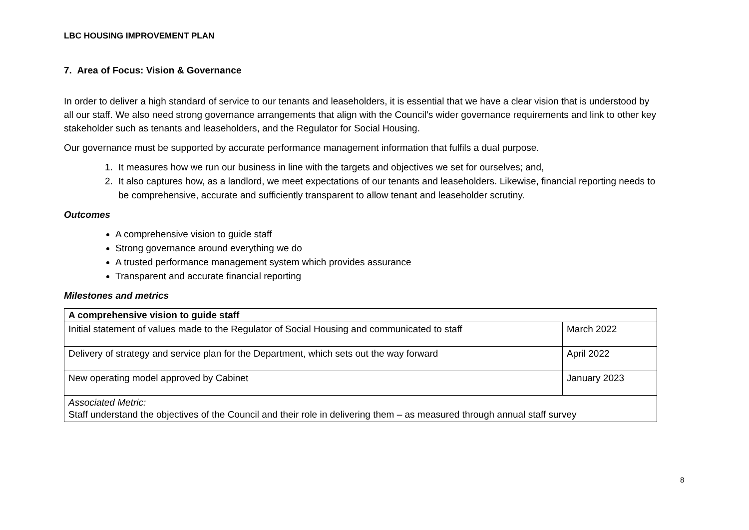LBC HOUSING IMPROVEMENT PLAN
7. Area of Focus: Vision & Governance
In order to deliver a high standard of service to our tenants and leaseholders, it is essential that we have a clear vision that is understood by all our staff. We also need strong governance arrangements that align with the Council’s wider governance requirements and link to other key stakeholder such as tenants and leaseholders, and the Regulator for Social Housing.
Our governance must be supported by accurate performance management information that fulfils a dual purpose.
1. It measures how we run our business in line with the targets and objectives we set for ourselves; and,
2. It also captures how, as a landlord, we meet expectations of our tenants and leaseholders. Likewise, financial reporting needs to be comprehensive, accurate and sufficiently transparent to allow tenant and leaseholder scrutiny.
Outcomes
A comprehensive vision to guide staff
Strong governance around everything we do
A trusted performance management system which provides assurance
Transparent and accurate financial reporting
Milestones and metrics
| A comprehensive vision to guide staff | |
| --- | --- |
| Initial statement of values made to the Regulator of Social Housing and communicated to staff | March 2022 |
| Delivery of strategy and service plan for the Department, which sets out the way forward | April 2022 |
| New operating model approved by Cabinet | January 2023 |
| Associated Metric: Staff understand the objectives of the Council and their role in delivering them – as measured through annual staff survey | |
8